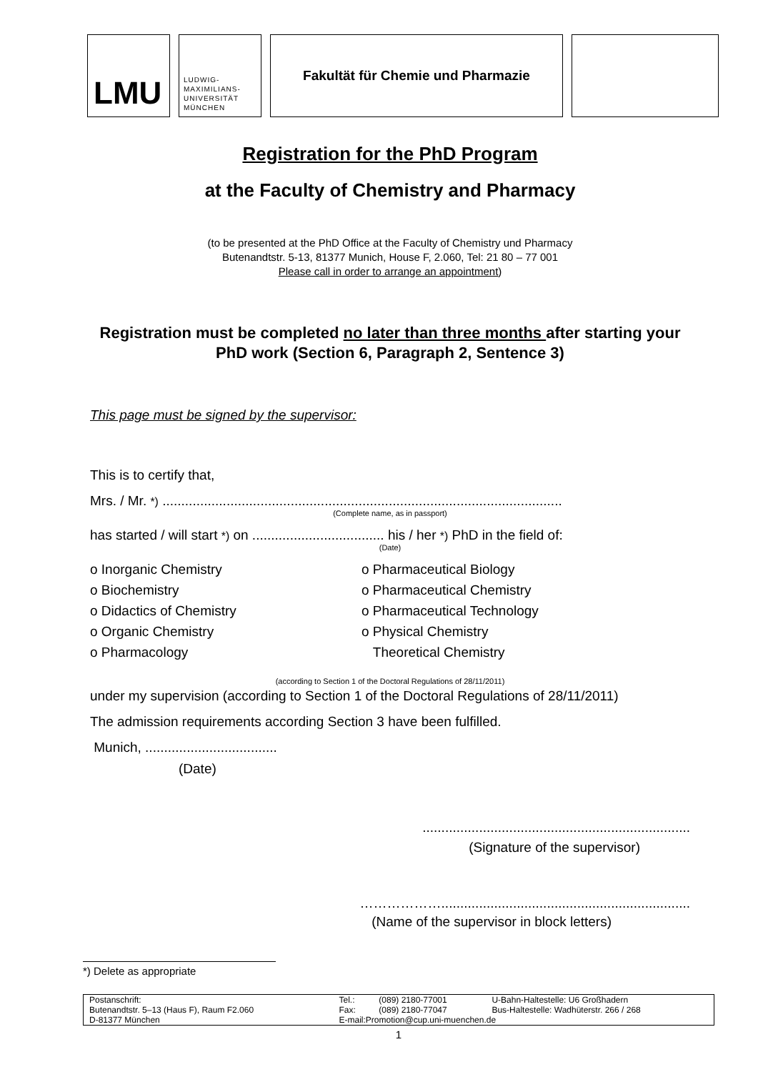LMU
LUDWIG-
MAXIMILIANS-
UNIVERSITÄT
MÜNCHEN
Fakultät für Chemie und Pharmazie
Registration for the PhD Program
at the Faculty of Chemistry and Pharmacy
(to be presented at the PhD Office at the Faculty of Chemistry und Pharmacy
Butenandtstr. 5-13, 81377 Munich, House F, 2.060, Tel: 21 80 – 77 001
Please call in order to arrange an appointment)
Registration must be completed no later than three months after starting your PhD work (Section 6, Paragraph 2, Sentence 3)
This page must be signed by the supervisor:
This is to certify that,
Mrs. / Mr. *) ..........................................................................................................
(Complete name, as in passport)
has started / will start *) on ................................... his / her *) PhD in the field of:
(Date)
o Inorganic Chemistry
o Biochemistry
o Didactics of Chemistry
o Organic Chemistry
o Pharmacology
o Pharmaceutical Biology
o Pharmaceutical Chemistry
o Pharmaceutical Technology
o Physical Chemistry
Theoretical Chemistry
(according to Section 1 of the Doctoral Regulations of 28/11/2011)
under my supervision (according to Section 1 of the Doctoral Regulations of 28/11/2011)
The admission requirements according Section 3 have been fulfilled.
Munich, ...................................
(Date)
.......................................................................
(Signature of the supervisor)
………………..................................................................
(Name of the supervisor in block letters)
*) Delete as appropriate
| Postanschrift: | Tel.: | (089) 2180-77001 | U-Bahn-Haltestelle: U6 Großhadern |
| Butenandtstr. 5–13 (Haus F), Raum F2.060 | Fax: | (089) 2180-77047 | Bus-Haltestelle: Wadhüterstr. 266 / 268 |
| D-81377 München | E-mail:Promotion@cup.uni-muenchen.de | | |
1